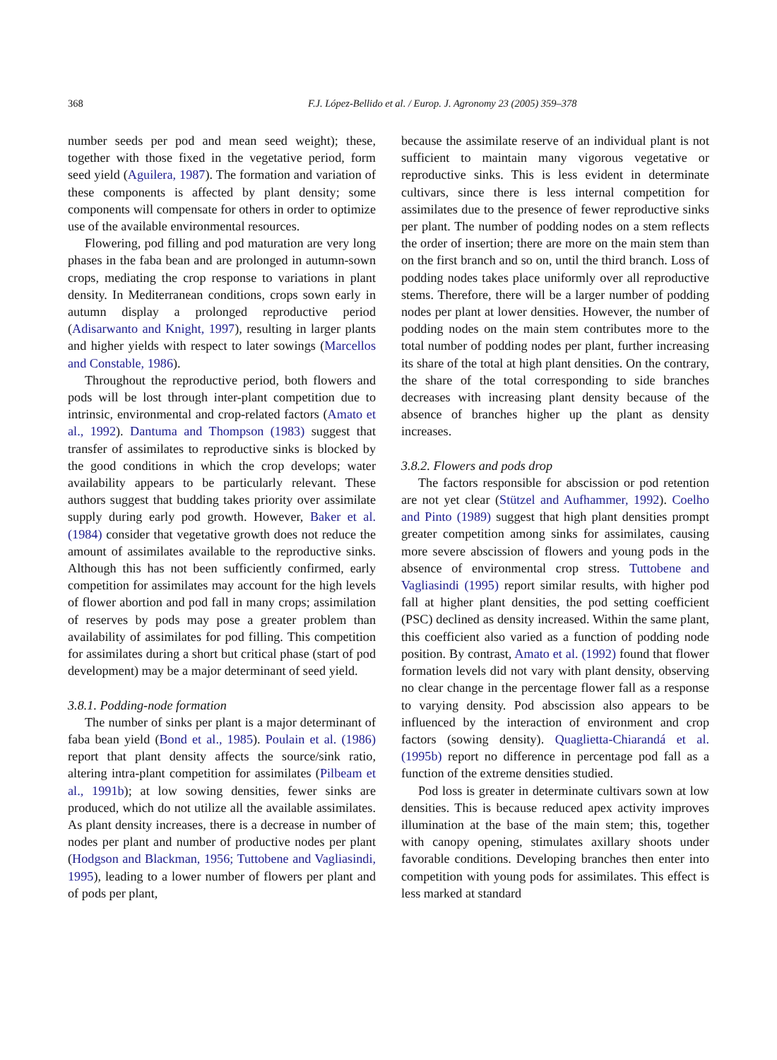368 F.J. López-Bellido et al. / Europ. J. Agronomy 23 (2005) 359–378
number seeds per pod and mean seed weight); these, together with those fixed in the vegetative period, form seed yield (Aguilera, 1987). The formation and variation of these components is affected by plant density; some components will compensate for others in order to optimize use of the available environmental resources.
Flowering, pod filling and pod maturation are very long phases in the faba bean and are prolonged in autumn-sown crops, mediating the crop response to variations in plant density. In Mediterranean conditions, crops sown early in autumn display a prolonged reproductive period (Adisarwanto and Knight, 1997), resulting in larger plants and higher yields with respect to later sowings (Marcellos and Constable, 1986).
Throughout the reproductive period, both flowers and pods will be lost through inter-plant competition due to intrinsic, environmental and crop-related factors (Amato et al., 1992). Dantuma and Thompson (1983) suggest that transfer of assimilates to reproductive sinks is blocked by the good conditions in which the crop develops; water availability appears to be particularly relevant. These authors suggest that budding takes priority over assimilate supply during early pod growth. However, Baker et al. (1984) consider that vegetative growth does not reduce the amount of assimilates available to the reproductive sinks. Although this has not been sufficiently confirmed, early competition for assimilates may account for the high levels of flower abortion and pod fall in many crops; assimilation of reserves by pods may pose a greater problem than availability of assimilates for pod filling. This competition for assimilates during a short but critical phase (start of pod development) may be a major determinant of seed yield.
3.8.1. Podding-node formation
The number of sinks per plant is a major determinant of faba bean yield (Bond et al., 1985). Poulain et al. (1986) report that plant density affects the source/sink ratio, altering intra-plant competition for assimilates (Pilbeam et al., 1991b); at low sowing densities, fewer sinks are produced, which do not utilize all the available assimilates. As plant density increases, there is a decrease in number of nodes per plant and number of productive nodes per plant (Hodgson and Blackman, 1956; Tuttobene and Vagliasindi, 1995), leading to a lower number of flowers per plant and of pods per plant,
because the assimilate reserve of an individual plant is not sufficient to maintain many vigorous vegetative or reproductive sinks. This is less evident in determinate cultivars, since there is less internal competition for assimilates due to the presence of fewer reproductive sinks per plant. The number of podding nodes on a stem reflects the order of insertion; there are more on the main stem than on the first branch and so on, until the third branch. Loss of podding nodes takes place uniformly over all reproductive stems. Therefore, there will be a larger number of podding nodes per plant at lower densities. However, the number of podding nodes on the main stem contributes more to the total number of podding nodes per plant, further increasing its share of the total at high plant densities. On the contrary, the share of the total corresponding to side branches decreases with increasing plant density because of the absence of branches higher up the plant as density increases.
3.8.2. Flowers and pods drop
The factors responsible for abscission or pod retention are not yet clear (Stützel and Aufhammer, 1992). Coelho and Pinto (1989) suggest that high plant densities prompt greater competition among sinks for assimilates, causing more severe abscission of flowers and young pods in the absence of environmental crop stress. Tuttobene and Vagliasindi (1995) report similar results, with higher pod fall at higher plant densities, the pod setting coefficient (PSC) declined as density increased. Within the same plant, this coefficient also varied as a function of podding node position. By contrast, Amato et al. (1992) found that flower formation levels did not vary with plant density, observing no clear change in the percentage flower fall as a response to varying density. Pod abscission also appears to be influenced by the interaction of environment and crop factors (sowing density). Quaglietta-Chiarandá et al. (1995b) report no difference in percentage pod fall as a function of the extreme densities studied.
Pod loss is greater in determinate cultivars sown at low densities. This is because reduced apex activity improves illumination at the base of the main stem; this, together with canopy opening, stimulates axillary shoots under favorable conditions. Developing branches then enter into competition with young pods for assimilates. This effect is less marked at standard